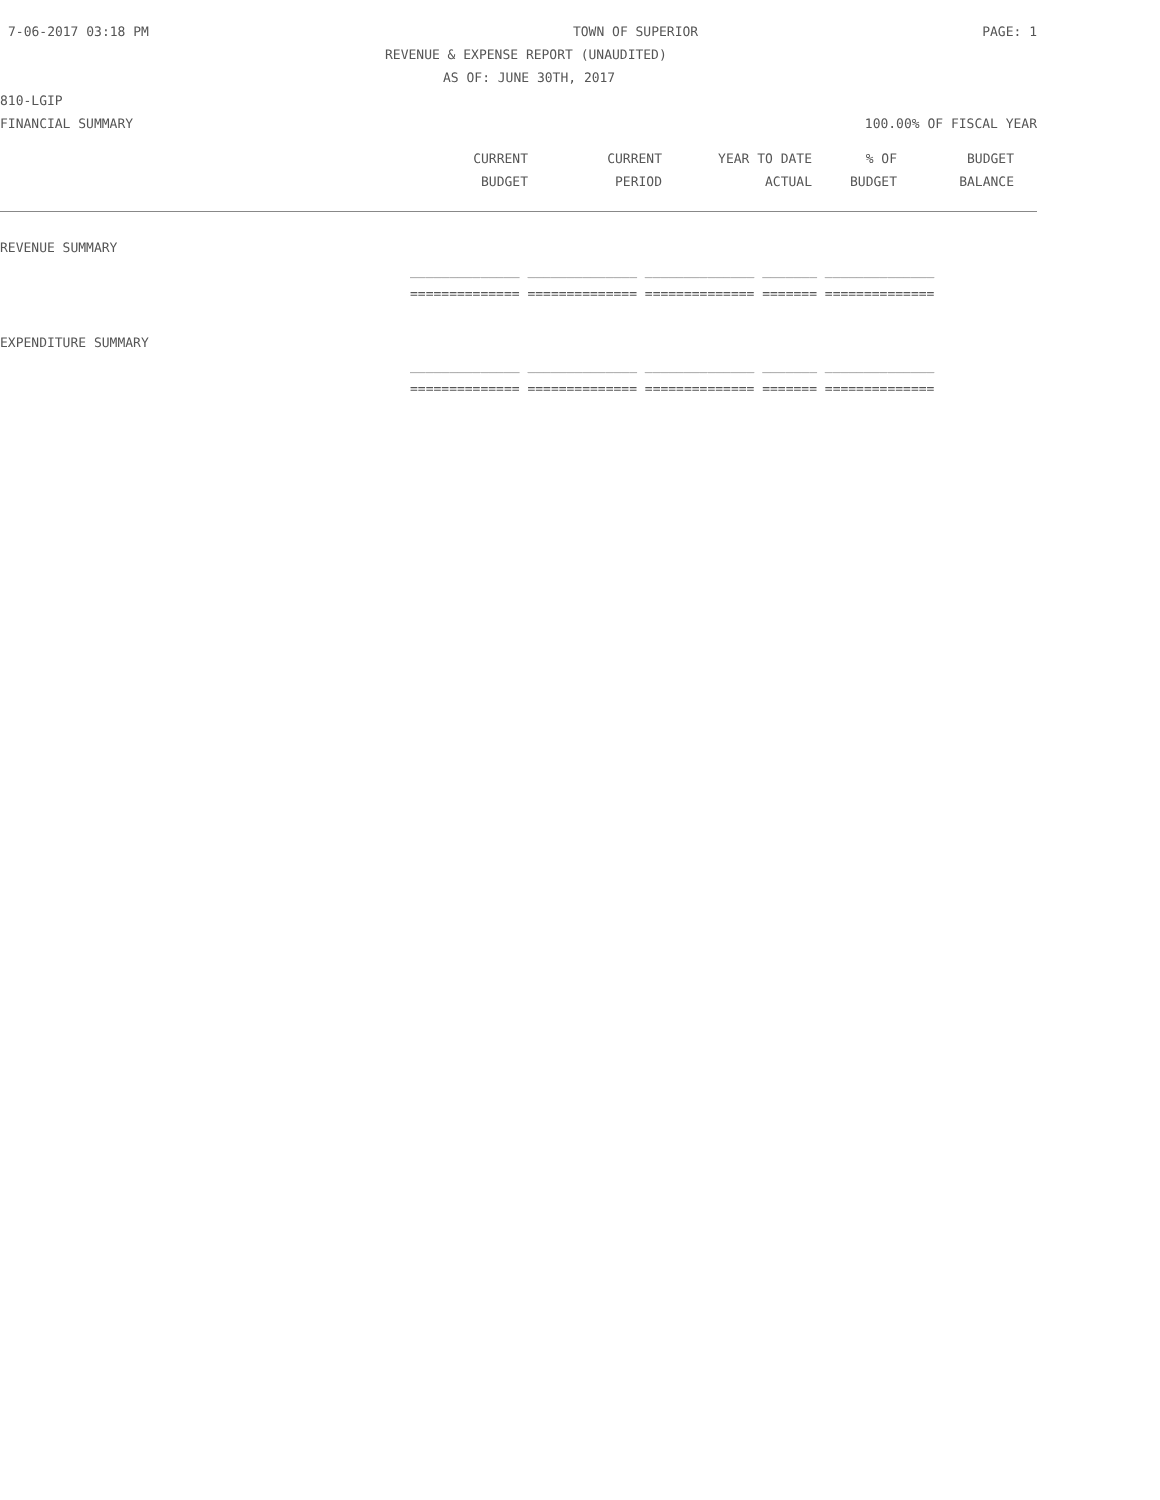7-06-2017 03:18 PM TOWN OF SUPERIOR PAGE: 1
REVENUE & EXPENSE REPORT (UNAUDITED)
AS OF: JUNE 30TH, 2017
810-LGIP
FINANCIAL SUMMARY 100.00% OF FISCAL YEAR
| CURRENT | CURRENT | YEAR TO DATE | % OF | BUDGET |
| BUDGET | PERIOD | ACTUAL | BUDGET | BALANCE |
REVENUE SUMMARY
| ______________ ______________ ______________ _______ ______________ |
| ============== ============== ============== ======= ============== |
EXPENDITURE SUMMARY
| ______________ ______________ ______________ _______ ______________ |
| ============== ============== ============== ======= ============== |